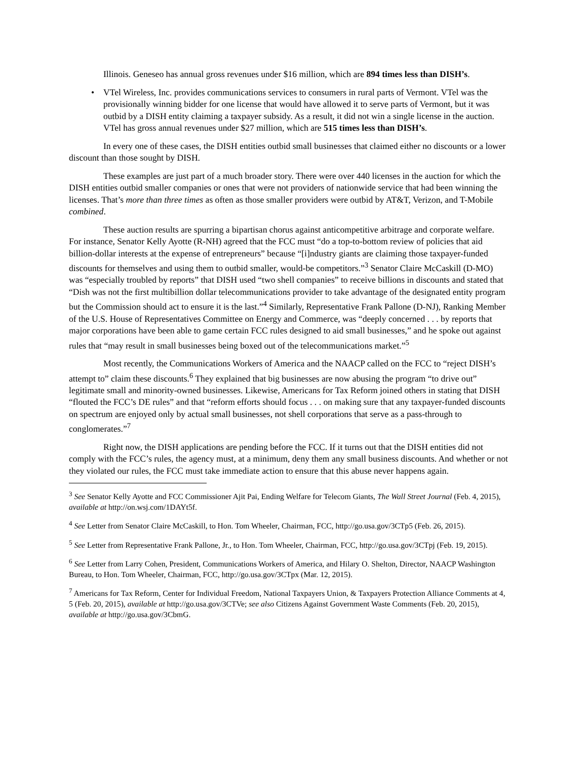Illinois. Geneseo has annual gross revenues under $16 million, which are 894 times less than DISH’s.
• VTel Wireless, Inc. provides communications services to consumers in rural parts of Vermont. VTel was the provisionally winning bidder for one license that would have allowed it to serve parts of Vermont, but it was outbid by a DISH entity claiming a taxpayer subsidy. As a result, it did not win a single license in the auction. VTel has gross annual revenues under $27 million, which are 515 times less than DISH’s.
In every one of these cases, the DISH entities outbid small businesses that claimed either no discounts or a lower discount than those sought by DISH.
These examples are just part of a much broader story. There were over 440 licenses in the auction for which the DISH entities outbid smaller companies or ones that were not providers of nationwide service that had been winning the licenses. That’s more than three times as often as those smaller providers were outbid by AT&T, Verizon, and T-Mobile combined.
These auction results are spurring a bipartisan chorus against anticompetitive arbitrage and corporate welfare. For instance, Senator Kelly Ayotte (R-NH) agreed that the FCC must “do a top-to-bottom review of policies that aid billion-dollar interests at the expense of entrepreneurs” because “[i]ndustry giants are claiming those taxpayer-funded discounts for themselves and using them to outbid smaller, would-be competitors.”<sup>3</sup> Senator Claire McCaskill (D-MO) was “especially troubled by reports” that DISH used “two shell companies” to receive billions in discounts and stated that “Dish was not the first multibillion dollar telecommunications provider to take advantage of the designated entity program but the Commission should act to ensure it is the last.”<sup>4</sup> Similarly, Representative Frank Pallone (D-NJ), Ranking Member of the U.S. House of Representatives Committee on Energy and Commerce, was “deeply concerned . . . by reports that major corporations have been able to game certain FCC rules designed to aid small businesses,” and he spoke out against rules that “may result in small businesses being boxed out of the telecommunications market.”<sup>5</sup>
Most recently, the Communications Workers of America and the NAACP called on the FCC to “reject DISH’s attempt to” claim these discounts.<sup>6</sup> They explained that big businesses are now abusing the program “to drive out” legitimate small and minority-owned businesses. Likewise, Americans for Tax Reform joined others in stating that DISH “flouted the FCC’s DE rules” and that “reform efforts should focus . . . on making sure that any taxpayer-funded discounts on spectrum are enjoyed only by actual small businesses, not shell corporations that serve as a pass-through to conglomerates.”<sup>7</sup>
Right now, the DISH applications are pending before the FCC. If it turns out that the DISH entities did not comply with the FCC’s rules, the agency must, at a minimum, deny them any small business discounts. And whether or not they violated our rules, the FCC must take immediate action to ensure that this abuse never happens again.
<sup>3</sup> See Senator Kelly Ayotte and FCC Commissioner Ajit Pai, Ending Welfare for Telecom Giants, The Wall Street Journal (Feb. 4, 2015), available at http://on.wsj.com/1DAYt5f.
<sup>4</sup> See Letter from Senator Claire McCaskill, to Hon. Tom Wheeler, Chairman, FCC, http://go.usa.gov/3CTp5 (Feb. 26, 2015).
<sup>5</sup> See Letter from Representative Frank Pallone, Jr., to Hon. Tom Wheeler, Chairman, FCC, http://go.usa.gov/3CTpj (Feb. 19, 2015).
<sup>6</sup> See Letter from Larry Cohen, President, Communications Workers of America, and Hilary O. Shelton, Director, NAACP Washington Bureau, to Hon. Tom Wheeler, Chairman, FCC, http://go.usa.gov/3CTpx (Mar. 12, 2015).
<sup>7</sup> Americans for Tax Reform, Center for Individual Freedom, National Taxpayers Union, & Taxpayers Protection Alliance Comments at 4, 5 (Feb. 20, 2015), available at http://go.usa.gov/3CTVe; see also Citizens Against Government Waste Comments (Feb. 20, 2015), available at http://go.usa.gov/3CbmG.